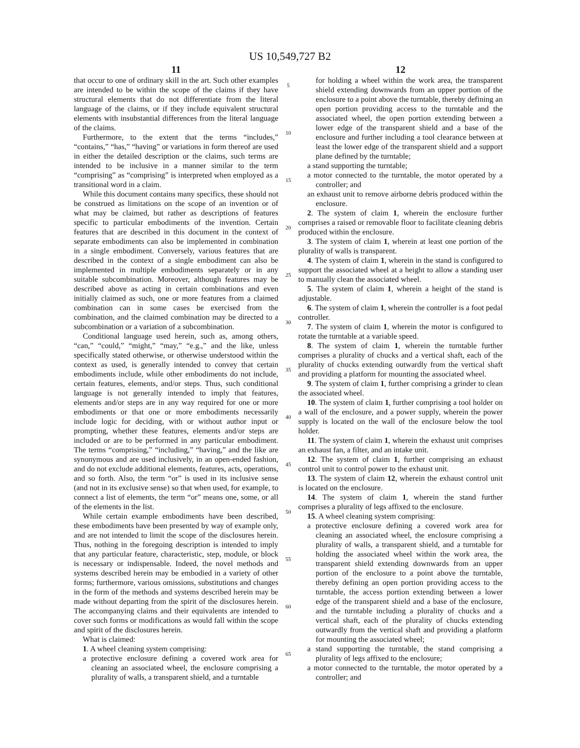US 10,549,727 B2
11
that occur to one of ordinary skill in the art. Such other examples are intended to be within the scope of the claims if they have structural elements that do not differentiate from the literal language of the claims, or if they include equivalent structural elements with insubstantial differences from the literal language of the claims.
Furthermore, to the extent that the terms “includes,” “contains,” “has,” “having” or variations in form thereof are used in either the detailed description or the claims, such terms are intended to be inclusive in a manner similar to the term “comprising” as “comprising” is interpreted when employed as a transitional word in a claim.
While this document contains many specifics, these should not be construed as limitations on the scope of an invention or of what may be claimed, but rather as descriptions of features specific to particular embodiments of the invention. Certain features that are described in this document in the context of separate embodiments can also be implemented in combination in a single embodiment. Conversely, various features that are described in the context of a single embodiment can also be implemented in multiple embodiments separately or in any suitable subcombination. Moreover, although features may be described above as acting in certain combinations and even initially claimed as such, one or more features from a claimed combination can in some cases be exercised from the combination, and the claimed combination may be directed to a subcombination or a variation of a subcombination.
Conditional language used herein, such as, among others, “can,” “could,” “might,” “may,” “e.g.,” and the like, unless specifically stated otherwise, or otherwise understood within the context as used, is generally intended to convey that certain embodiments include, while other embodiments do not include, certain features, elements, and/or steps. Thus, such conditional language is not generally intended to imply that features, elements and/or steps are in any way required for one or more embodiments or that one or more embodiments necessarily include logic for deciding, with or without author input or prompting, whether these features, elements and/or steps are included or are to be performed in any particular embodiment. The terms “comprising,” “including,” “having,” and the like are synonymous and are used inclusively, in an open-ended fashion, and do not exclude additional elements, features, acts, operations, and so forth. Also, the term “or” is used in its inclusive sense (and not in its exclusive sense) so that when used, for example, to connect a list of elements, the term “or” means one, some, or all of the elements in the list.
While certain example embodiments have been described, these embodiments have been presented by way of example only, and are not intended to limit the scope of the disclosures herein. Thus, nothing in the foregoing description is intended to imply that any particular feature, characteristic, step, module, or block is necessary or indispensable. Indeed, the novel methods and systems described herein may be embodied in a variety of other forms; furthermore, various omissions, substitutions and changes in the form of the methods and systems described herein may be made without departing from the spirit of the disclosures herein. The accompanying claims and their equivalents are intended to cover such forms or modifications as would fall within the scope and spirit of the disclosures herein.
What is claimed:
1. A wheel cleaning system comprising:
a protective enclosure defining a covered work area for cleaning an associated wheel, the enclosure comprising a plurality of walls, a transparent shield, and a turntable
5
10
15
20
25
30
35
40
45
50
55
60
65
12
for holding a wheel within the work area, the transparent shield extending downwards from an upper portion of the enclosure to a point above the turntable, thereby defining an open portion providing access to the turntable and the associated wheel, the open portion extending between a lower edge of the transparent shield and a base of the enclosure and further including a tool clearance between at least the lower edge of the transparent shield and a support plane defined by the turntable;
a stand supporting the turntable;
a motor connected to the turntable, the motor operated by a controller; and
an exhaust unit to remove airborne debris produced within the enclosure.
2. The system of claim 1, wherein the enclosure further comprises a raised or removable floor to facilitate cleaning debris produced within the enclosure.
3. The system of claim 1, wherein at least one portion of the plurality of walls is transparent.
4. The system of claim 1, wherein in the stand is configured to support the associated wheel at a height to allow a standing user to manually clean the associated wheel.
5. The system of claim 1, wherein a height of the stand is adjustable.
6. The system of claim 1, wherein the controller is a foot pedal controller.
7. The system of claim 1, wherein the motor is configured to rotate the turntable at a variable speed.
8. The system of claim 1, wherein the turntable further comprises a plurality of chucks and a vertical shaft, each of the plurality of chucks extending outwardly from the vertical shaft and providing a platform for mounting the associated wheel.
9. The system of claim 1, further comprising a grinder to clean the associated wheel.
10. The system of claim 1, further comprising a tool holder on a wall of the enclosure, and a power supply, wherein the power supply is located on the wall of the enclosure below the tool holder.
11. The system of claim 1, wherein the exhaust unit comprises an exhaust fan, a filter, and an intake unit.
12. The system of claim 1, further comprising an exhaust control unit to control power to the exhaust unit.
13. The system of claim 12, wherein the exhaust control unit is located on the enclosure.
14. The system of claim 1, wherein the stand further comprises a plurality of legs affixed to the enclosure.
15. A wheel cleaning system comprising:
a protective enclosure defining a covered work area for cleaning an associated wheel, the enclosure comprising a plurality of walls, a transparent shield, and a turntable for holding the associated wheel within the work area, the transparent shield extending downwards from an upper portion of the enclosure to a point above the turntable, thereby defining an open portion providing access to the turntable, the access portion extending between a lower edge of the transparent shield and a base of the enclosure, and the turntable including a plurality of chucks and a vertical shaft, each of the plurality of chucks extending outwardly from the vertical shaft and providing a platform for mounting the associated wheel;
a stand supporting the turntable, the stand comprising a plurality of legs affixed to the enclosure;
a motor connected to the turntable, the motor operated by a controller; and